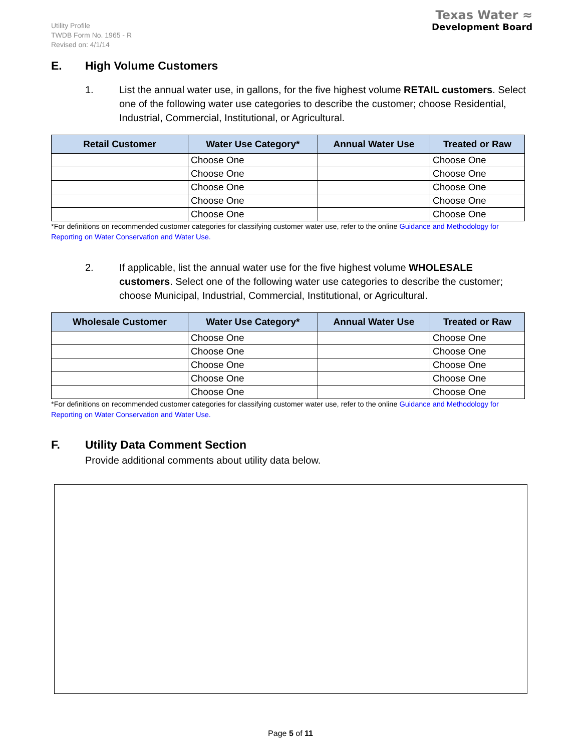Utility Profile
TWDB Form No. 1965 - R
Revised on: 4/1/14
Texas Water ≈
Development Board
E. High Volume Customers
1. List the annual water use, in gallons, for the five highest volume RETAIL customers. Select one of the following water use categories to describe the customer; choose Residential, Industrial, Commercial, Institutional, or Agricultural.
| Retail Customer | Water Use Category* | Annual Water Use | Treated or Raw |
| --- | --- | --- | --- |
| | Choose One | | Choose One |
| | Choose One | | Choose One |
| | Choose One | | Choose One |
| | Choose One | | Choose One |
| | Choose One | | Choose One |
*For definitions on recommended customer categories for classifying customer water use, refer to the online Guidance and Methodology for Reporting on Water Conservation and Water Use.
2. If applicable, list the annual water use for the five highest volume WHOLESALE customers. Select one of the following water use categories to describe the customer; choose Municipal, Industrial, Commercial, Institutional, or Agricultural.
| Wholesale Customer | Water Use Category* | Annual Water Use | Treated or Raw |
| --- | --- | --- | --- |
| | Choose One | | Choose One |
| | Choose One | | Choose One |
| | Choose One | | Choose One |
| | Choose One | | Choose One |
| | Choose One | | Choose One |
*For definitions on recommended customer categories for classifying customer water use, refer to the online Guidance and Methodology for Reporting on Water Conservation and Water Use.
F. Utility Data Comment Section
Provide additional comments about utility data below.
Page 5 of 11